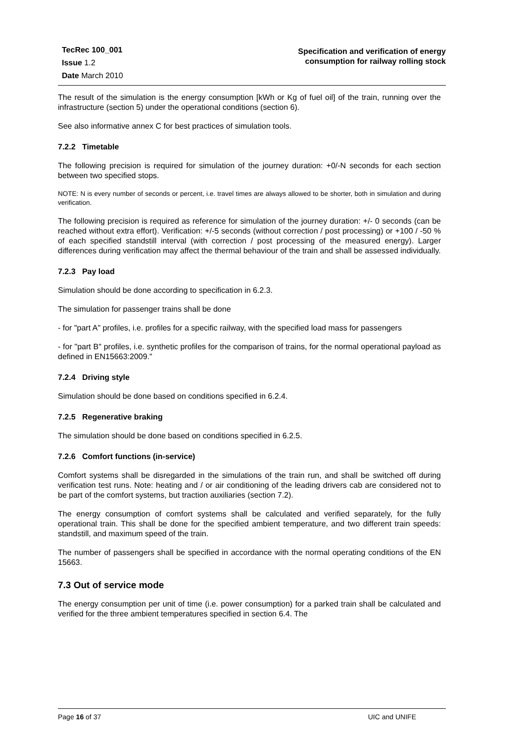TecRec 100_001
Issue 1.2
Date March 2010
Specification and verification of energy
consumption for railway rolling stock
The result of the simulation is the energy consumption [kWh or Kg of fuel oil] of the train, running over the infrastructure (section 5) under the operational conditions (section 6).
See also informative annex C for best practices of simulation tools.
7.2.2 Timetable
The following precision is required for simulation of the journey duration: +0/-N seconds for each section between two specified stops.
NOTE: N is every number of seconds or percent, i.e. travel times are always allowed to be shorter, both in simulation and during verification.
The following precision is required as reference for simulation of the journey duration: +/- 0 seconds (can be reached without extra effort). Verification: +/-5 seconds (without correction / post processing) or +100 / -50 % of each specified standstill interval (with correction / post processing of the measured energy). Larger differences during verification may affect the thermal behaviour of the train and shall be assessed individually.
7.2.3 Pay load
Simulation should be done according to specification in 6.2.3.
The simulation for passenger trains shall be done
- for "part A" profiles, i.e. profiles for a specific railway, with the specified load mass for passengers
- for "part B" profiles, i.e. synthetic profiles for the comparison of trains, for the normal operational payload as defined in EN15663:2009."
7.2.4 Driving style
Simulation should be done based on conditions specified in 6.2.4.
7.2.5 Regenerative braking
The simulation should be done based on conditions specified in 6.2.5.
7.2.6 Comfort functions (in-service)
Comfort systems shall be disregarded in the simulations of the train run, and shall be switched off during verification test runs. Note: heating and / or air conditioning of the leading drivers cab are considered not to be part of the comfort systems, but traction auxiliaries (section 7.2).
The energy consumption of comfort systems shall be calculated and verified separately, for the fully operational train. This shall be done for the specified ambient temperature, and two different train speeds: standstill, and maximum speed of the train.
The number of passengers shall be specified in accordance with the normal operating conditions of the EN 15663.
7.3 Out of service mode
The energy consumption per unit of time (i.e. power consumption) for a parked train shall be calculated and verified for the three ambient temperatures specified in section 6.4. The
Page 16 of 37 UIC and UNIFE